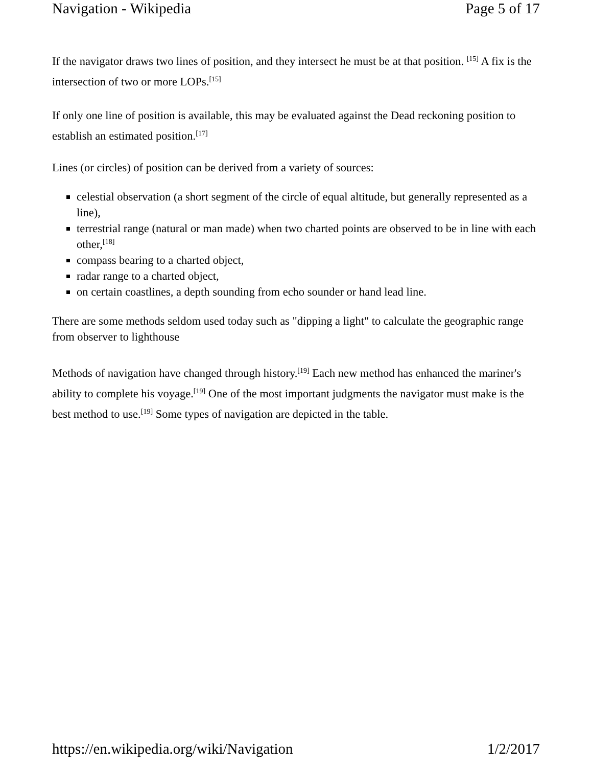Navigation - Wikipedia Page 5 of 17
If the navigator draws two lines of position, and they intersect he must be at that position. <sup>[15]</sup> A fix is the intersection of two or more LOPs.<sup>[15]</sup>
If only one line of position is available, this may be evaluated against the Dead reckoning position to establish an estimated position.<sup>[17]</sup>
Lines (or circles) of position can be derived from a variety of sources:
celestial observation (a short segment of the circle of equal altitude, but generally represented as a line),
terrestrial range (natural or man made) when two charted points are observed to be in line with each other,<sup>[18]</sup>
compass bearing to a charted object,
radar range to a charted object,
on certain coastlines, a depth sounding from echo sounder or hand lead line.
There are some methods seldom used today such as "dipping a light" to calculate the geographic range from observer to lighthouse
Methods of navigation have changed through history.<sup>[19]</sup> Each new method has enhanced the mariner's ability to complete his voyage.<sup>[19]</sup> One of the most important judgments the navigator must make is the best method to use.<sup>[19]</sup> Some types of navigation are depicted in the table.
https://en.wikipedia.org/wiki/Navigation 1/2/2017